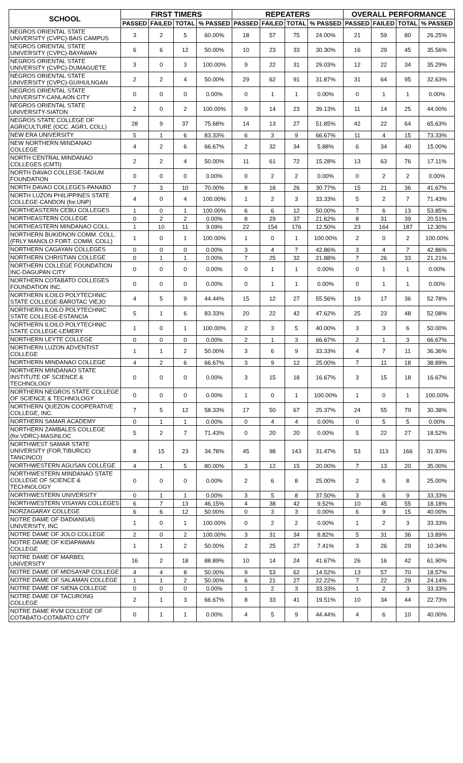| SCHOOL | FIRST TIMERS | | | | REPEATERS | | | | OVERALL PERFORMANCE | | | |
| --- | --- | --- | --- | --- | --- | --- | --- | --- | --- | --- | --- | --- |
| | PASSED | FAILED | TOTAL | % PASSED | PASSED | FAILED | TOTAL | % PASSED | PASSED | FAILED | TOTAL | % PASSED |
| NEGROS ORIENTAL STATE UNIVERSITY (CVPC)-BAIS CAMPUS | 3 | 2 | 5 | 60.00% | 18 | 57 | 75 | 24.00% | 21 | 59 | 80 | 26.25% |
| NEGROS ORIENTAL STATE UNIVERSITY (CVPC)-BAYAWAN | 6 | 6 | 12 | 50.00% | 10 | 23 | 33 | 30.30% | 16 | 29 | 45 | 35.56% |
| NEGROS ORIENTAL STATE UNIVERSITY (CVPC)-DUMAGUETE | 3 | 0 | 3 | 100.00% | 9 | 22 | 31 | 29.03% | 12 | 22 | 34 | 35.29% |
| NEGROS ORIENTAL STATE UNIVERSITY (CVPC)-GUIHULNGAN | 2 | 2 | 4 | 50.00% | 29 | 62 | 91 | 31.87% | 31 | 64 | 95 | 32.63% |
| NEGROS ORIENTAL STATE UNIVERSITY-CANLAON CITY | 0 | 0 | 0 | 0.00% | 0 | 1 | 1 | 0.00% | 0 | 1 | 1 | 0.00% |
| NEGROS ORIENTAL STATE UNIVERSITY-SIATON | 2 | 0 | 2 | 100.00% | 9 | 14 | 23 | 39.13% | 11 | 14 | 25 | 44.00% |
| NEGROS STATE COLLEGE OF AGRICULTURE (OCC. AGR'L COLL) | 28 | 9 | 37 | 75.68% | 14 | 13 | 27 | 51.85% | 42 | 22 | 64 | 65.63% |
| NEW ERA UNIVERSITY | 5 | 1 | 6 | 83.33% | 6 | 3 | 9 | 66.67% | 11 | 4 | 15 | 73.33% |
| NEW NORTHERN MINDANAO COLLEGE | 4 | 2 | 6 | 66.67% | 2 | 32 | 34 | 5.88% | 6 | 34 | 40 | 15.00% |
| NORTH CENTRAL MINDANAO COLLEGES (CMTI) | 2 | 2 | 4 | 50.00% | 11 | 61 | 72 | 15.28% | 13 | 63 | 76 | 17.11% |
| NORTH DAVAO COLLEGE-TAGUM FOUNDATION | 0 | 0 | 0 | 0.00% | 0 | 2 | 2 | 0.00% | 0 | 2 | 2 | 0.00% |
| NORTH DAVAO COLLEGES-PANABO | 7 | 3 | 10 | 70.00% | 8 | 18 | 26 | 30.77% | 15 | 21 | 36 | 41.67% |
| NORTH LUZON PHILIPPINES STATE COLLEGE-CANDON (for.UNP) | 4 | 0 | 4 | 100.00% | 1 | 2 | 3 | 33.33% | 5 | 2 | 7 | 71.43% |
| NORTHEASTERN CEBU COLLEGES | 1 | 0 | 1 | 100.00% | 6 | 6 | 12 | 50.00% | 7 | 6 | 13 | 53.85% |
| NORTHEASTERN COLLEGE | 0 | 2 | 2 | 0.00% | 8 | 29 | 37 | 21.62% | 8 | 31 | 39 | 20.51% |
| NORTHEASTERN MINDANAO COLL. | 1 | 10 | 11 | 9.09% | 22 | 154 | 176 | 12.50% | 23 | 164 | 187 | 12.30% |
| NORTHERN BUKIDNON COMM. COLL.(FRLY MANOLO FORT. COMM. COLL) | 1 | 0 | 1 | 100.00% | 1 | 0 | 1 | 100.00% | 2 | 0 | 2 | 100.00% |
| NORTHERN CAGAYAN COLLEGES | 0 | 0 | 0 | 0.00% | 3 | 4 | 7 | 42.86% | 3 | 4 | 7 | 42.86% |
| NORTHERN CHRISTIAN COLLEGE | 0 | 1 | 1 | 0.00% | 7 | 25 | 32 | 21.88% | 7 | 26 | 33 | 21.21% |
| NORTHERN COLLEGE FOUNDATION INC-DAGUPAN CITY | 0 | 0 | 0 | 0.00% | 0 | 1 | 1 | 0.00% | 0 | 1 | 1 | 0.00% |
| NORTHERN COTABATO COLLEGES FOUNDATION INC. | 0 | 0 | 0 | 0.00% | 0 | 1 | 1 | 0.00% | 0 | 1 | 1 | 0.00% |
| NORTHERN ILOILO POLYTECHNIC STATE COLLEGE-BAROTAC VIEJO | 4 | 5 | 9 | 44.44% | 15 | 12 | 27 | 55.56% | 19 | 17 | 36 | 52.78% |
| NORTHERN ILOILO POLYTECHNIC STATE COLLEGE-ESTANCIA | 5 | 1 | 6 | 83.33% | 20 | 22 | 42 | 47.62% | 25 | 23 | 48 | 52.08% |
| NORTHERN ILOILO POLYTECHNIC STATE COLLEGE-LEMERY | 1 | 0 | 1 | 100.00% | 2 | 3 | 5 | 40.00% | 3 | 3 | 6 | 50.00% |
| NORTHERN LEYTE COLLEGE | 0 | 0 | 0 | 0.00% | 2 | 1 | 3 | 66.67% | 2 | 1 | 3 | 66.67% |
| NORTHERN LUZON ADVENTIST COLLEGE | 1 | 1 | 2 | 50.00% | 3 | 6 | 9 | 33.33% | 4 | 7 | 11 | 36.36% |
| NORTHERN MINDANAO COLLEGE | 4 | 2 | 6 | 66.67% | 3 | 9 | 12 | 25.00% | 7 | 11 | 18 | 38.89% |
| NORTHERN MINDANAO STATE INSTITUTE OF SCIENCE & TECHNOLOGY | 0 | 0 | 0 | 0.00% | 3 | 15 | 18 | 16.67% | 3 | 15 | 18 | 16.67% |
| NORTHERN NEGROS STATE COLLEGE OF SCIENCE & TECHNOLOGY | 0 | 0 | 0 | 0.00% | 1 | 0 | 1 | 100.00% | 1 | 0 | 1 | 100.00% |
| NORTHERN QUEZON COOPERATIVE COLLEGE, INC. | 7 | 5 | 12 | 58.33% | 17 | 50 | 67 | 25.37% | 24 | 55 | 79 | 30.38% |
| NORTHERN SAMAR ACADEMY | 0 | 1 | 1 | 0.00% | 0 | 4 | 4 | 0.00% | 0 | 5 | 5 | 0.00% |
| NORTHERN ZAMBALES COLLEGE (for.VDRC)-MASINLOC | 5 | 2 | 7 | 71.43% | 0 | 20 | 20 | 0.00% | 5 | 22 | 27 | 18.52% |
| NORTHWEST SAMAR STATE UNIVERSITY (FOR.TIBURCIO TANCINCO) | 8 | 15 | 23 | 34.78% | 45 | 98 | 143 | 31.47% | 53 | 113 | 166 | 31.93% |
| NORTHWESTERN AGUSAN COLLEGE | 4 | 1 | 5 | 80.00% | 3 | 12 | 15 | 20.00% | 7 | 13 | 20 | 35.00% |
| NORTHWESTERN MINDANAO STATE COLLEGE OF SCIENCE & TECHNOLOGY | 0 | 0 | 0 | 0.00% | 2 | 6 | 8 | 25.00% | 2 | 6 | 8 | 25.00% |
| NORTHWESTERN UNIVERSITY | 0 | 1 | 1 | 0.00% | 3 | 5 | 8 | 37.50% | 3 | 6 | 9 | 33.33% |
| NORTHWESTERN VISAYAN COLLEGES | 6 | 7 | 13 | 46.15% | 4 | 38 | 42 | 9.52% | 10 | 45 | 55 | 18.18% |
| NORZAGARAY COLLEGE | 6 | 6 | 12 | 50.00% | 0 | 3 | 3 | 0.00% | 6 | 9 | 15 | 40.00% |
| NOTRE DAME OF DADIANGAS UNIVERSITY, INC | 1 | 0 | 1 | 100.00% | 0 | 2 | 2 | 0.00% | 1 | 2 | 3 | 33.33% |
| NOTRE DAME OF JOLO COLLEGE | 2 | 0 | 2 | 100.00% | 3 | 31 | 34 | 8.82% | 5 | 31 | 36 | 13.89% |
| NOTRE DAME OF KIDAPAWAN COLLEGE | 1 | 1 | 2 | 50.00% | 2 | 25 | 27 | 7.41% | 3 | 26 | 29 | 10.34% |
| NOTRE DAME OF MARBEL UNIVERSITY | 16 | 2 | 18 | 88.89% | 10 | 14 | 24 | 41.67% | 26 | 16 | 42 | 61.90% |
| NOTRE DAME OF MIDSAYAP COLLEGE | 4 | 4 | 8 | 50.00% | 9 | 53 | 62 | 14.52% | 13 | 57 | 70 | 18.57% |
| NOTRE DAME OF SALAMAN COLLEGE | 1 | 1 | 2 | 50.00% | 6 | 21 | 27 | 22.22% | 7 | 22 | 29 | 24.14% |
| NOTRE DAME OF SIENA COLLEGE | 0 | 0 | 0 | 0.00% | 1 | 2 | 3 | 33.33% | 1 | 2 | 3 | 33.33% |
| NOTRE DAME OF TACURONG COLLEGE | 2 | 1 | 3 | 66.67% | 8 | 33 | 41 | 19.51% | 10 | 34 | 44 | 22.73% |
| NOTRE DAME RVM COLLEGE OF COTABATO-COTABATO CITY | 0 | 1 | 1 | 0.00% | 4 | 5 | 9 | 44.44% | 4 | 6 | 10 | 40.00% |